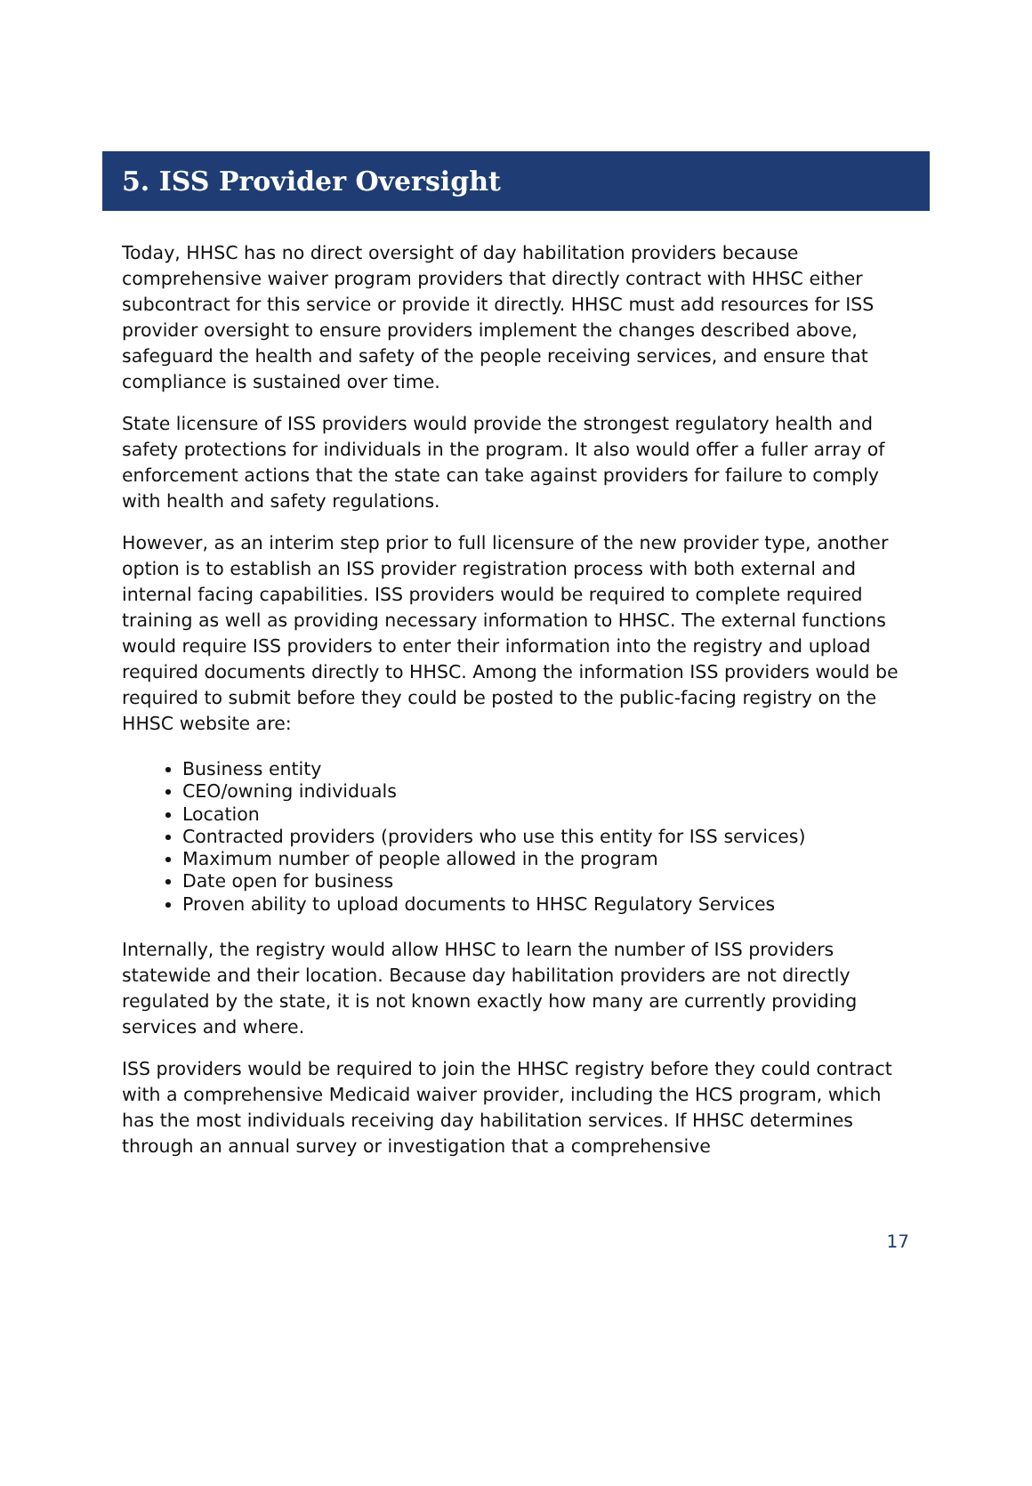5. ISS Provider Oversight
Today, HHSC has no direct oversight of day habilitation providers because comprehensive waiver program providers that directly contract with HHSC either subcontract for this service or provide it directly. HHSC must add resources for ISS provider oversight to ensure providers implement the changes described above, safeguard the health and safety of the people receiving services, and ensure that compliance is sustained over time.
State licensure of ISS providers would provide the strongest regulatory health and safety protections for individuals in the program. It also would offer a fuller array of enforcement actions that the state can take against providers for failure to comply with health and safety regulations.
However, as an interim step prior to full licensure of the new provider type, another option is to establish an ISS provider registration process with both external and internal facing capabilities. ISS providers would be required to complete required training as well as providing necessary information to HHSC. The external functions would require ISS providers to enter their information into the registry and upload required documents directly to HHSC. Among the information ISS providers would be required to submit before they could be posted to the public-facing registry on the HHSC website are:
Business entity
CEO/owning individuals
Location
Contracted providers (providers who use this entity for ISS services)
Maximum number of people allowed in the program
Date open for business
Proven ability to upload documents to HHSC Regulatory Services
Internally, the registry would allow HHSC to learn the number of ISS providers statewide and their location. Because day habilitation providers are not directly regulated by the state, it is not known exactly how many are currently providing services and where.
ISS providers would be required to join the HHSC registry before they could contract with a comprehensive Medicaid waiver provider, including the HCS program, which has the most individuals receiving day habilitation services. If HHSC determines through an annual survey or investigation that a comprehensive
17